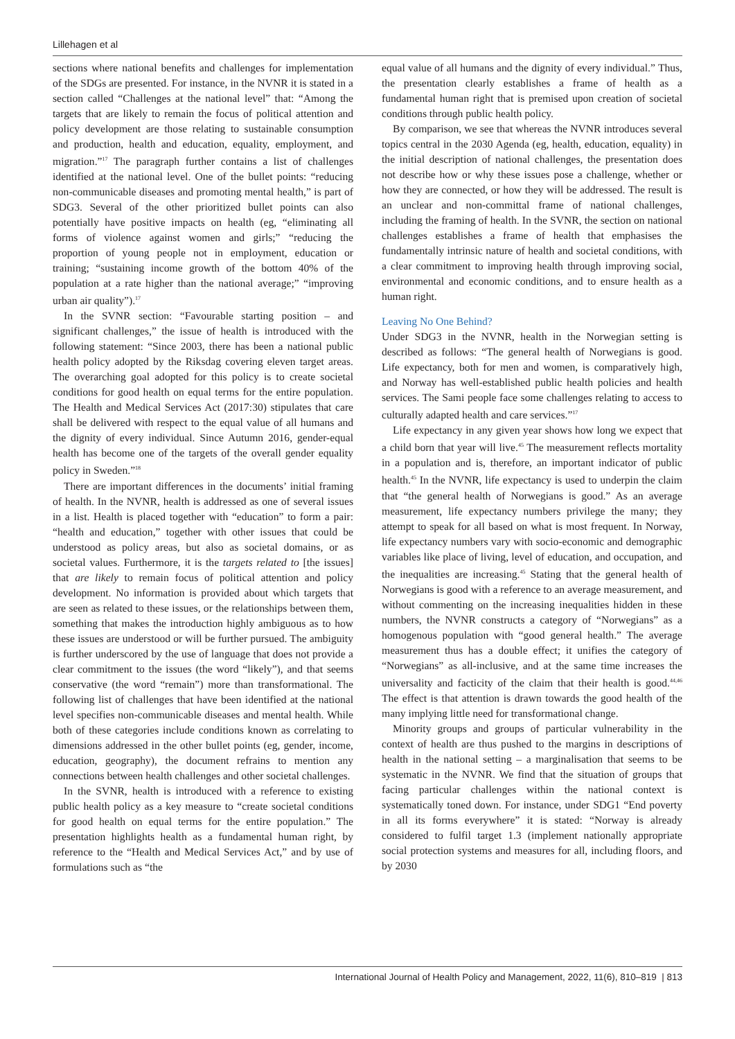Lillehagen et al
sections where national benefits and challenges for implementation of the SDGs are presented. For instance, in the NVNR it is stated in a section called “Challenges at the national level” that: “Among the targets that are likely to remain the focus of political attention and policy development are those relating to sustainable consumption and production, health and education, equality, employment, and migration.”<sup>17</sup> The paragraph further contains a list of challenges identified at the national level. One of the bullet points: “reducing non-communicable diseases and promoting mental health,” is part of SDG3. Several of the other prioritized bullet points can also potentially have positive impacts on health (eg, “eliminating all forms of violence against women and girls;” “reducing the proportion of young people not in employment, education or training; “sustaining income growth of the bottom 40% of the population at a rate higher than the national average;” “improving urban air quality”).<sup>17</sup>
In the SVNR section: “Favourable starting position – and significant challenges,” the issue of health is introduced with the following statement: “Since 2003, there has been a national public health policy adopted by the Riksdag covering eleven target areas. The overarching goal adopted for this policy is to create societal conditions for good health on equal terms for the entire population. The Health and Medical Services Act (2017:30) stipulates that care shall be delivered with respect to the equal value of all humans and the dignity of every individual. Since Autumn 2016, gender-equal health has become one of the targets of the overall gender equality policy in Sweden.”<sup>18</sup>
There are important differences in the documents’ initial framing of health. In the NVNR, health is addressed as one of several issues in a list. Health is placed together with “education” to form a pair: “health and education,” together with other issues that could be understood as policy areas, but also as societal domains, or as societal values. Furthermore, it is the targets related to [the issues] that are likely to remain focus of political attention and policy development. No information is provided about which targets that are seen as related to these issues, or the relationships between them, something that makes the introduction highly ambiguous as to how these issues are understood or will be further pursued. The ambiguity is further underscored by the use of language that does not provide a clear commitment to the issues (the word “likely”), and that seems conservative (the word “remain”) more than transformational. The following list of challenges that have been identified at the national level specifies non-communicable diseases and mental health. While both of these categories include conditions known as correlating to dimensions addressed in the other bullet points (eg, gender, income, education, geography), the document refrains to mention any connections between health challenges and other societal challenges.
In the SVNR, health is introduced with a reference to existing public health policy as a key measure to “create societal conditions for good health on equal terms for the entire population.” The presentation highlights health as a fundamental human right, by reference to the “Health and Medical Services Act,” and by use of formulations such as “the
equal value of all humans and the dignity of every individual.” Thus, the presentation clearly establishes a frame of health as a fundamental human right that is premised upon creation of societal conditions through public health policy.
By comparison, we see that whereas the NVNR introduces several topics central in the 2030 Agenda (eg, health, education, equality) in the initial description of national challenges, the presentation does not describe how or why these issues pose a challenge, whether or how they are connected, or how they will be addressed. The result is an unclear and non-committal frame of national challenges, including the framing of health. In the SVNR, the section on national challenges establishes a frame of health that emphasises the fundamentally intrinsic nature of health and societal conditions, with a clear commitment to improving health through improving social, environmental and economic conditions, and to ensure health as a human right.
Leaving No One Behind?
Under SDG3 in the NVNR, health in the Norwegian setting is described as follows: “The general health of Norwegians is good. Life expectancy, both for men and women, is comparatively high, and Norway has well-established public health policies and health services. The Sami people face some challenges relating to access to culturally adapted health and care services.”<sup>17</sup>
Life expectancy in any given year shows how long we expect that a child born that year will live.<sup>45</sup> The measurement reflects mortality in a population and is, therefore, an important indicator of public health.<sup>45</sup> In the NVNR, life expectancy is used to underpin the claim that “the general health of Norwegians is good.” As an average measurement, life expectancy numbers privilege the many; they attempt to speak for all based on what is most frequent. In Norway, life expectancy numbers vary with socio-economic and demographic variables like place of living, level of education, and occupation, and the inequalities are increasing.<sup>45</sup> Stating that the general health of Norwegians is good with a reference to an average measurement, and without commenting on the increasing inequalities hidden in these numbers, the NVNR constructs a category of “Norwegians” as a homogenous population with “good general health.” The average measurement thus has a double effect; it unifies the category of “Norwegians” as all-inclusive, and at the same time increases the universality and facticity of the claim that their health is good.<sup>44,46</sup> The effect is that attention is drawn towards the good health of the many implying little need for transformational change.
Minority groups and groups of particular vulnerability in the context of health are thus pushed to the margins in descriptions of health in the national setting – a marginalisation that seems to be systematic in the NVNR. We find that the situation of groups that facing particular challenges within the national context is systematically toned down. For instance, under SDG1 “End poverty in all its forms everywhere” it is stated: “Norway is already considered to fulfil target 1.3 (implement nationally appropriate social protection systems and measures for all, including floors, and by 2030
International Journal of Health Policy and Management, 2022, 11(6), 810–819 | 813